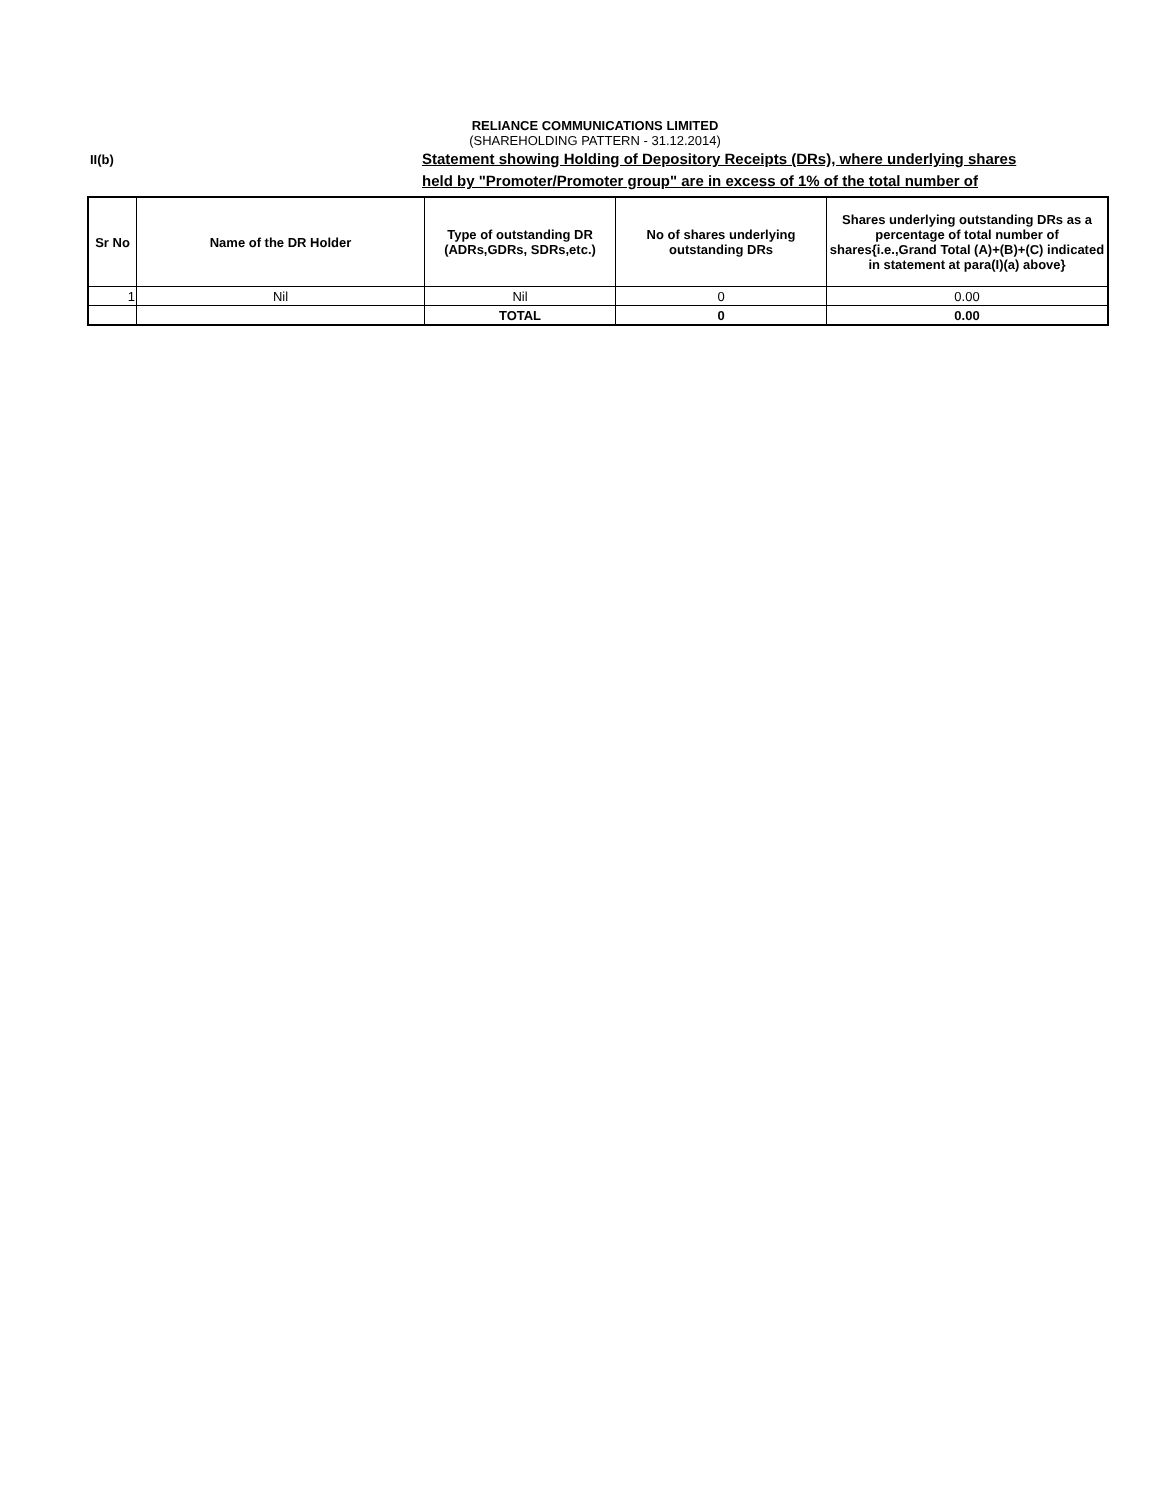RELIANCE COMMUNICATIONS LIMITED
(SHAREHOLDING PATTERN - 31.12.2014)
II(b)
Statement showing Holding of Depository Receipts (DRs), where underlying shares
held by "Promoter/Promoter group" are in excess of 1% of the total number of
| Sr No | Name of the DR Holder | Type of outstanding DR (ADRs,GDRs, SDRs,etc.) | No of shares underlying outstanding DRs | Shares underlying outstanding DRs as a percentage of total number of shares{i.e.,Grand Total (A)+(B)+(C) indicated in statement at para(I)(a) above} |
| --- | --- | --- | --- | --- |
| 1 | Nil | Nil | 0 | 0.00 |
| | | TOTAL | 0 | 0.00 |